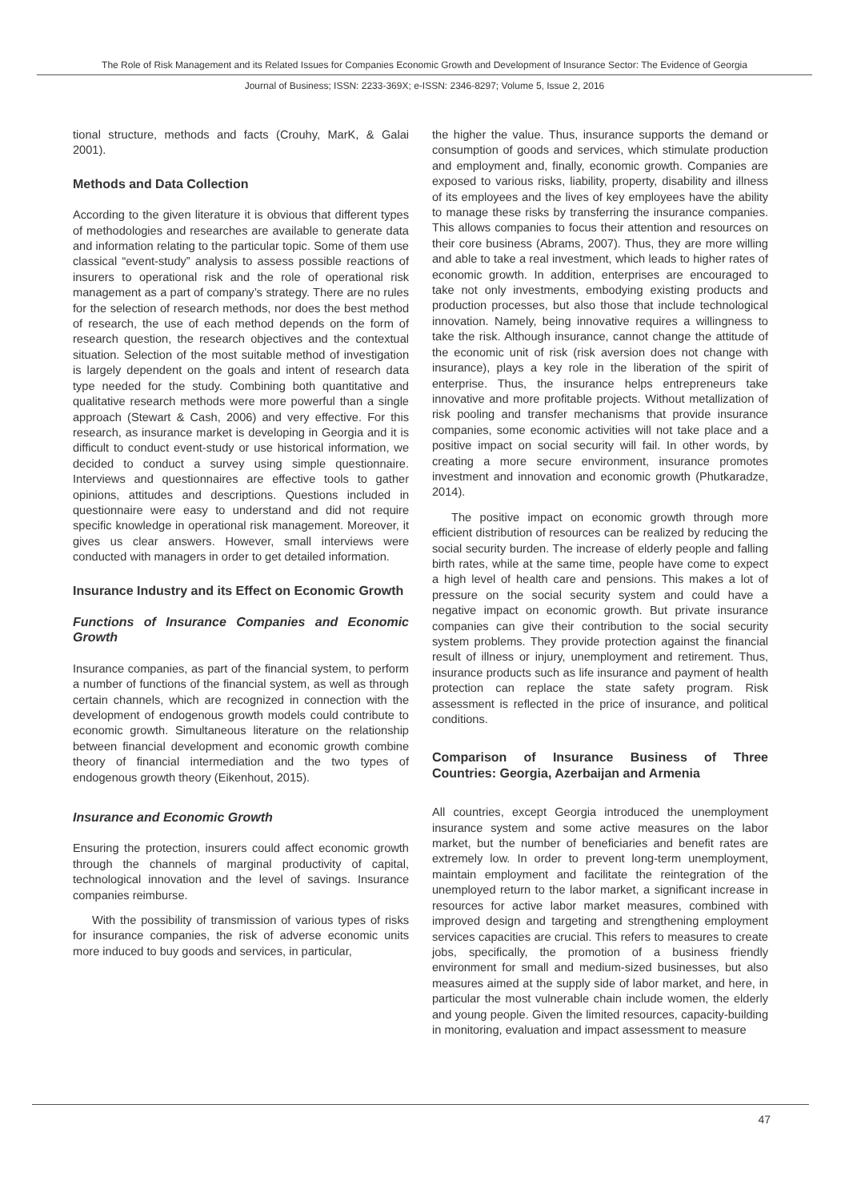The Role of Risk Management and its Related Issues for Companies Economic Growth and Development of Insurance Sector: The Evidence of Georgia
Journal of Business; ISSN: 2233-369X; e-ISSN: 2346-8297; Volume 5, Issue 2, 2016
tional structure, methods and facts (Crouhy, MarK, & Galai 2001).
Methods and Data Collection
According to the given literature it is obvious that different types of methodologies and researches are available to generate data and information relating to the particular topic. Some of them use classical “event-study” analysis to assess possible reactions of insurers to operational risk and the role of operational risk management as a part of company’s strategy. There are no rules for the selection of research methods, nor does the best method of research, the use of each method depends on the form of research question, the research objectives and the contextual situation. Selection of the most suitable method of investigation is largely dependent on the goals and intent of research data type needed for the study. Combining both quantitative and qualitative research methods were more powerful than a single approach (Stewart & Cash, 2006) and very effective. For this research, as insurance market is developing in Georgia and it is difficult to conduct event-study or use historical information, we decided to conduct a survey using simple questionnaire. Interviews and questionnaires are effective tools to gather opinions, attitudes and descriptions. Questions included in questionnaire were easy to understand and did not require specific knowledge in operational risk management. Moreover, it gives us clear answers. However, small interviews were conducted with managers in order to get detailed information.
Insurance Industry and its Effect on Economic Growth
Functions of Insurance Companies and Economic Growth
Insurance companies, as part of the financial system, to perform a number of functions of the financial system, as well as through certain channels, which are recognized in connection with the development of endogenous growth models could contribute to economic growth. Simultaneous literature on the relationship between financial development and economic growth combine theory of financial intermediation and the two types of endogenous growth theory (Eikenhout, 2015).
Insurance and Economic Growth
Ensuring the protection, insurers could affect economic growth through the channels of marginal productivity of capital, technological innovation and the level of savings. Insurance companies reimburse.
With the possibility of transmission of various types of risks for insurance companies, the risk of adverse economic units more induced to buy goods and services, in particular,
the higher the value. Thus, insurance supports the demand or consumption of goods and services, which stimulate production and employment and, finally, economic growth. Companies are exposed to various risks, liability, property, disability and illness of its employees and the lives of key employees have the ability to manage these risks by transferring the insurance companies. This allows companies to focus their attention and resources on their core business (Abrams, 2007). Thus, they are more willing and able to take a real investment, which leads to higher rates of economic growth. In addition, enterprises are encouraged to take not only investments, embodying existing products and production processes, but also those that include technological innovation. Namely, being innovative requires a willingness to take the risk. Although insurance, cannot change the attitude of the economic unit of risk (risk aversion does not change with insurance), plays a key role in the liberation of the spirit of enterprise. Thus, the insurance helps entrepreneurs take innovative and more profitable projects. Without metallization of risk pooling and transfer mechanisms that provide insurance companies, some economic activities will not take place and a positive impact on social security will fail. In other words, by creating a more secure environment, insurance promotes investment and innovation and economic growth (Phutkaradze, 2014).
The positive impact on economic growth through more efficient distribution of resources can be realized by reducing the social security burden. The increase of elderly people and falling birth rates, while at the same time, people have come to expect a high level of health care and pensions. This makes a lot of pressure on the social security system and could have a negative impact on economic growth. But private insurance companies can give their contribution to the social security system problems. They provide protection against the financial result of illness or injury, unemployment and retirement. Thus, insurance products such as life insurance and payment of health protection can replace the state safety program. Risk assessment is reflected in the price of insurance, and political conditions.
Comparison of Insurance Business of Three Countries: Georgia, Azerbaijan and Armenia
All countries, except Georgia introduced the unemployment insurance system and some active measures on the labor market, but the number of beneficiaries and benefit rates are extremely low. In order to prevent long-term unemployment, maintain employment and facilitate the reintegration of the unemployed return to the labor market, a significant increase in resources for active labor market measures, combined with improved design and targeting and strengthening employment services capacities are crucial. This refers to measures to create jobs, specifically, the promotion of a business friendly environment for small and medium-sized businesses, but also measures aimed at the supply side of labor market, and here, in particular the most vulnerable chain include women, the elderly and young people. Given the limited resources, capacity-building in monitoring, evaluation and impact assessment to measure
47